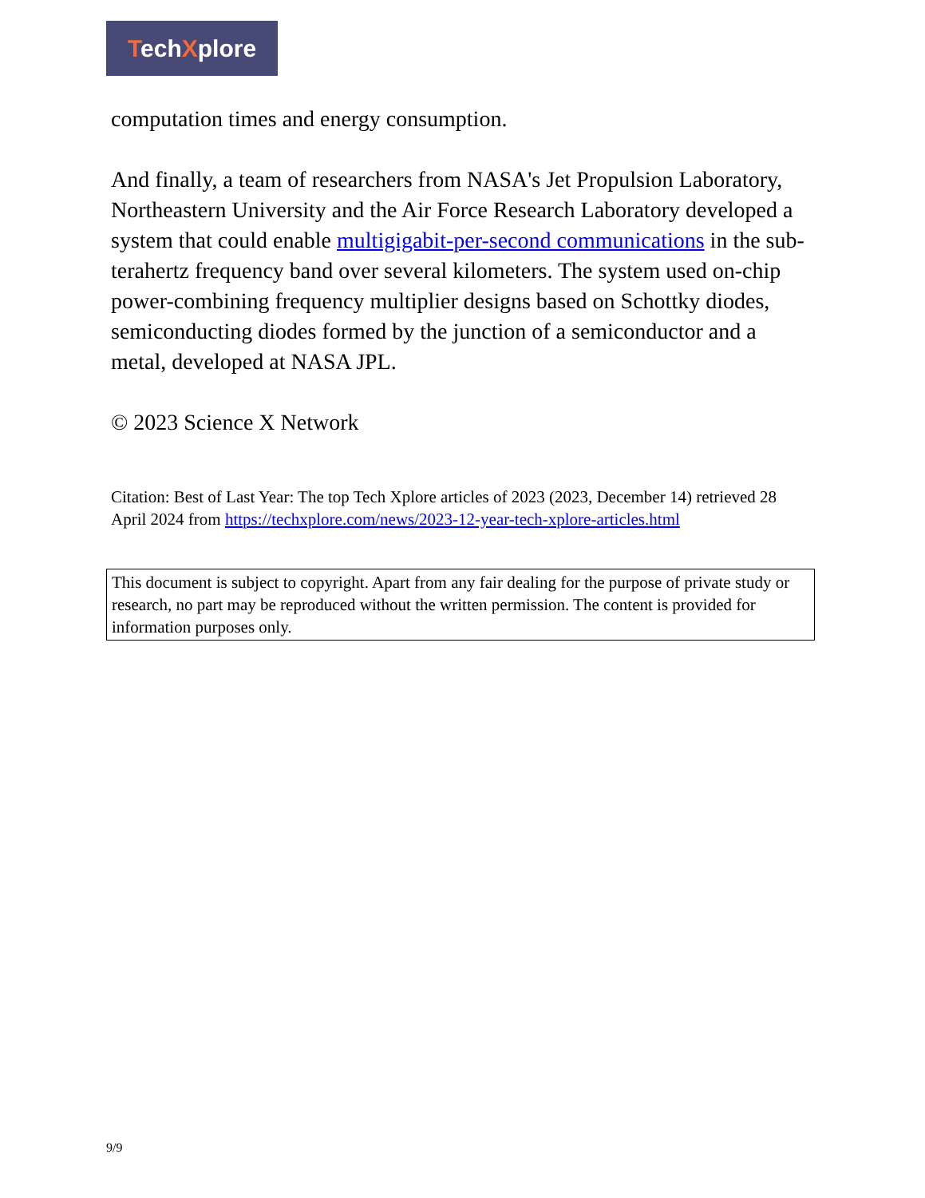TechXplore
computation times and energy consumption.
And finally, a team of researchers from NASA's Jet Propulsion Laboratory, Northeastern University and the Air Force Research Laboratory developed a system that could enable multigigabit-per-second communications in the sub-terahertz frequency band over several kilometers. The system used on-chip power-combining frequency multiplier designs based on Schottky diodes, semiconducting diodes formed by the junction of a semiconductor and a metal, developed at NASA JPL.
© 2023 Science X Network
Citation: Best of Last Year: The top Tech Xplore articles of 2023 (2023, December 14) retrieved 28 April 2024 from https://techxplore.com/news/2023-12-year-tech-xplore-articles.html
This document is subject to copyright. Apart from any fair dealing for the purpose of private study or research, no part may be reproduced without the written permission. The content is provided for information purposes only.
9/9